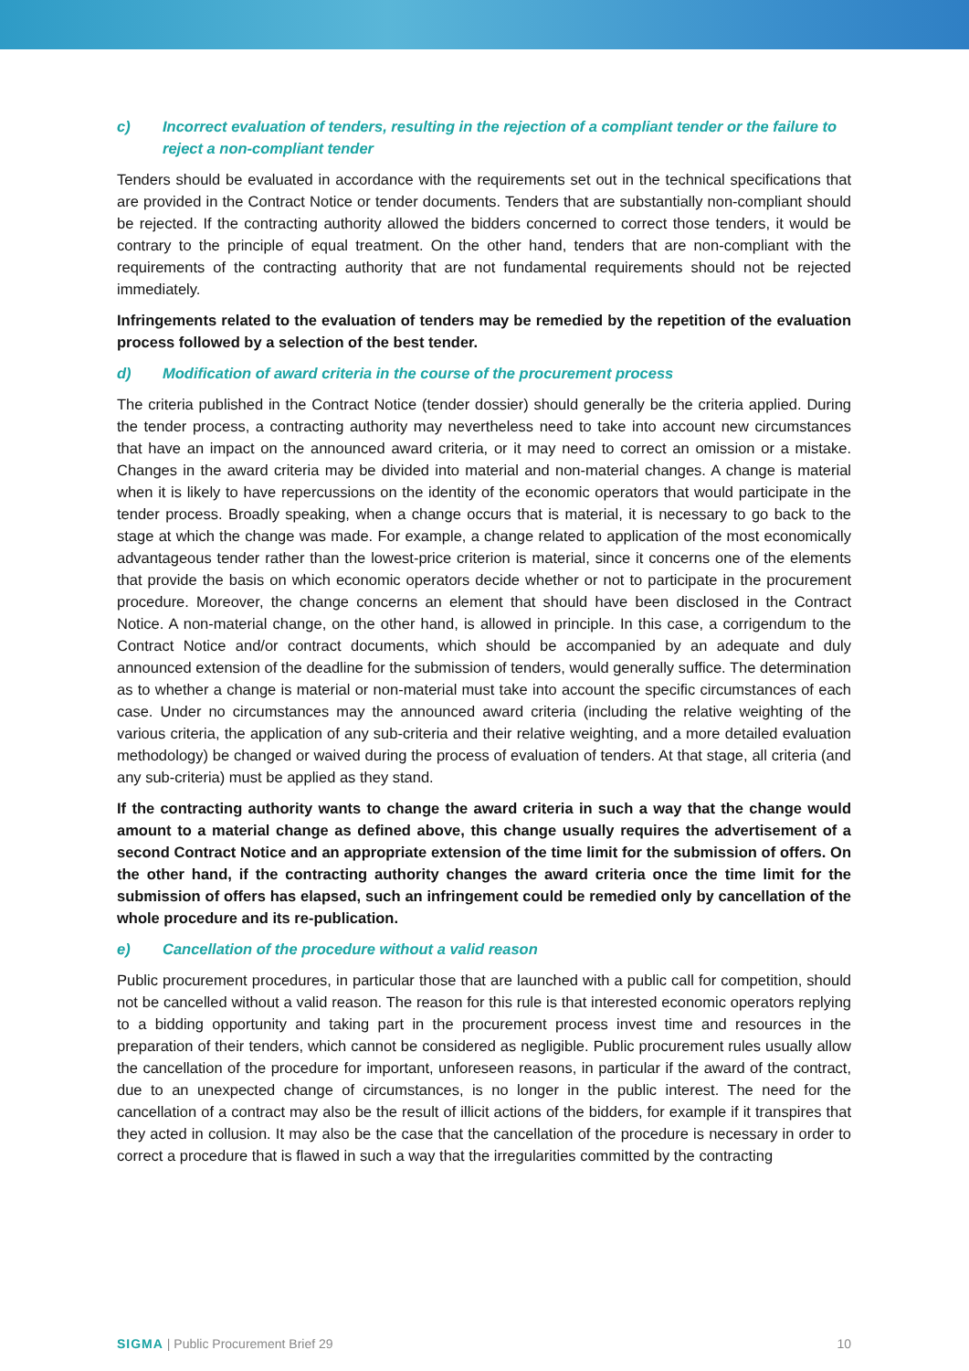c) Incorrect evaluation of tenders, resulting in the rejection of a compliant tender or the failure to reject a non-compliant tender
Tenders should be evaluated in accordance with the requirements set out in the technical specifications that are provided in the Contract Notice or tender documents. Tenders that are substantially non-compliant should be rejected. If the contracting authority allowed the bidders concerned to correct those tenders, it would be contrary to the principle of equal treatment. On the other hand, tenders that are non-compliant with the requirements of the contracting authority that are not fundamental requirements should not be rejected immediately.
Infringements related to the evaluation of tenders may be remedied by the repetition of the evaluation process followed by a selection of the best tender.
d) Modification of award criteria in the course of the procurement process
The criteria published in the Contract Notice (tender dossier) should generally be the criteria applied. During the tender process, a contracting authority may nevertheless need to take into account new circumstances that have an impact on the announced award criteria, or it may need to correct an omission or a mistake. Changes in the award criteria may be divided into material and non-material changes. A change is material when it is likely to have repercussions on the identity of the economic operators that would participate in the tender process. Broadly speaking, when a change occurs that is material, it is necessary to go back to the stage at which the change was made. For example, a change related to application of the most economically advantageous tender rather than the lowest-price criterion is material, since it concerns one of the elements that provide the basis on which economic operators decide whether or not to participate in the procurement procedure. Moreover, the change concerns an element that should have been disclosed in the Contract Notice. A non-material change, on the other hand, is allowed in principle. In this case, a corrigendum to the Contract Notice and/or contract documents, which should be accompanied by an adequate and duly announced extension of the deadline for the submission of tenders, would generally suffice. The determination as to whether a change is material or non-material must take into account the specific circumstances of each case. Under no circumstances may the announced award criteria (including the relative weighting of the various criteria, the application of any sub-criteria and their relative weighting, and a more detailed evaluation methodology) be changed or waived during the process of evaluation of tenders. At that stage, all criteria (and any sub-criteria) must be applied as they stand.
If the contracting authority wants to change the award criteria in such a way that the change would amount to a material change as defined above, this change usually requires the advertisement of a second Contract Notice and an appropriate extension of the time limit for the submission of offers. On the other hand, if the contracting authority changes the award criteria once the time limit for the submission of offers has elapsed, such an infringement could be remedied only by cancellation of the whole procedure and its re-publication.
e) Cancellation of the procedure without a valid reason
Public procurement procedures, in particular those that are launched with a public call for competition, should not be cancelled without a valid reason. The reason for this rule is that interested economic operators replying to a bidding opportunity and taking part in the procurement process invest time and resources in the preparation of their tenders, which cannot be considered as negligible. Public procurement rules usually allow the cancellation of the procedure for important, unforeseen reasons, in particular if the award of the contract, due to an unexpected change of circumstances, is no longer in the public interest. The need for the cancellation of a contract may also be the result of illicit actions of the bidders, for example if it transpires that they acted in collusion. It may also be the case that the cancellation of the procedure is necessary in order to correct a procedure that is flawed in such a way that the irregularities committed by the contracting
SIGMA | Public Procurement Brief 29 10